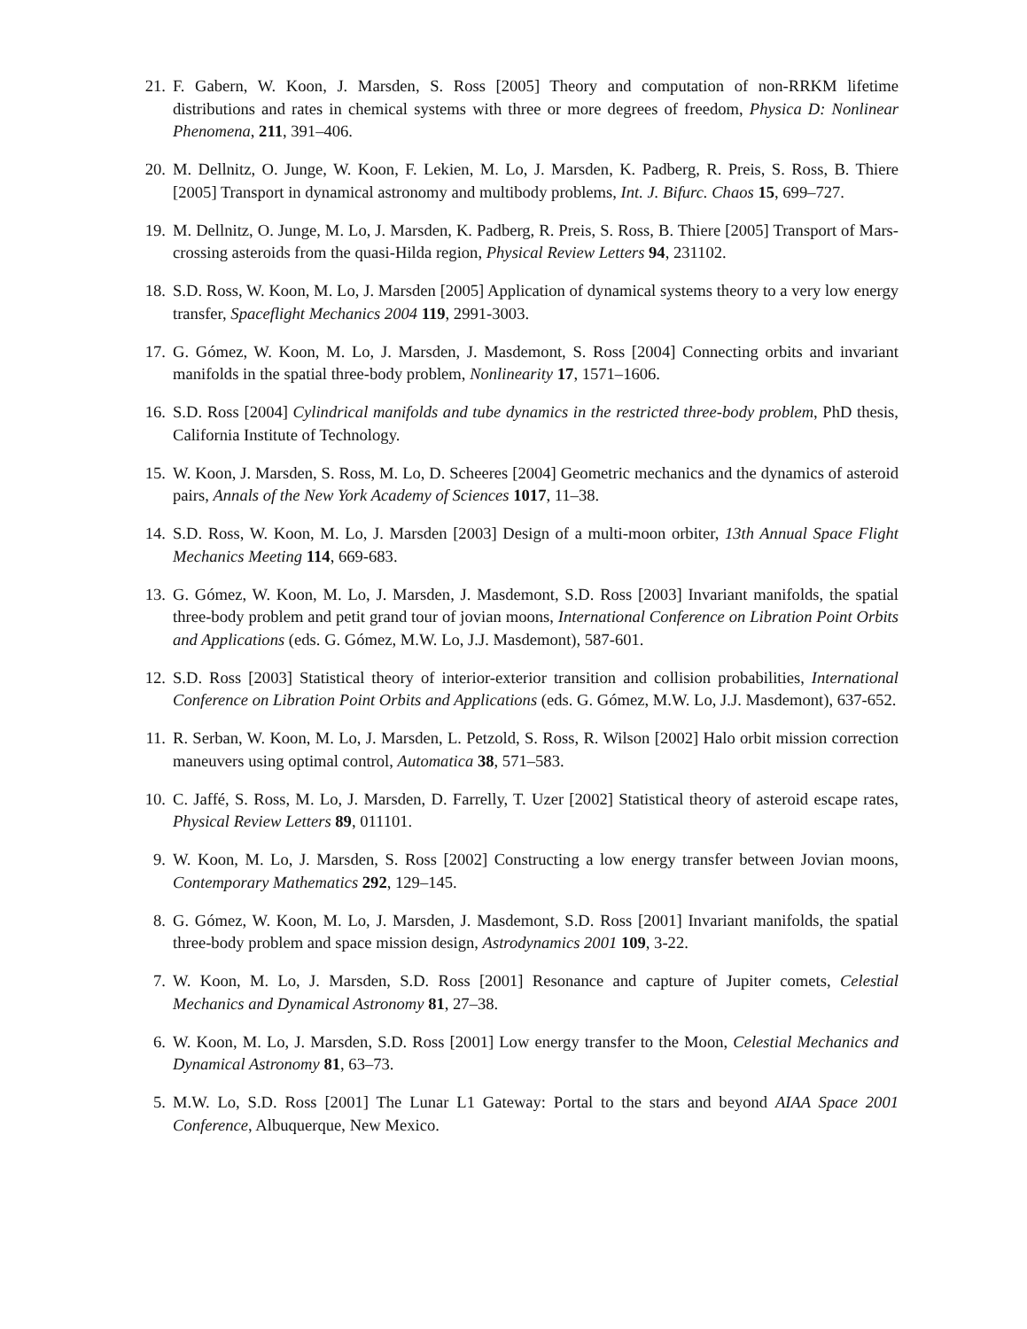21. F. Gabern, W. Koon, J. Marsden, S. Ross [2005] Theory and computation of non-RRKM lifetime distributions and rates in chemical systems with three or more degrees of freedom, Physica D: Nonlinear Phenomena, 211, 391–406.
20. M. Dellnitz, O. Junge, W. Koon, F. Lekien, M. Lo, J. Marsden, K. Padberg, R. Preis, S. Ross, B. Thiere [2005] Transport in dynamical astronomy and multibody problems, Int. J. Bifurc. Chaos 15, 699–727.
19. M. Dellnitz, O. Junge, M. Lo, J. Marsden, K. Padberg, R. Preis, S. Ross, B. Thiere [2005] Transport of Mars-crossing asteroids from the quasi-Hilda region, Physical Review Letters 94, 231102.
18. S.D. Ross, W. Koon, M. Lo, J. Marsden [2005] Application of dynamical systems theory to a very low energy transfer, Spaceflight Mechanics 2004 119, 2991-3003.
17. G. Gómez, W. Koon, M. Lo, J. Marsden, J. Masdemont, S. Ross [2004] Connecting orbits and invariant manifolds in the spatial three-body problem, Nonlinearity 17, 1571–1606.
16. S.D. Ross [2004] Cylindrical manifolds and tube dynamics in the restricted three-body problem, PhD thesis, California Institute of Technology.
15. W. Koon, J. Marsden, S. Ross, M. Lo, D. Scheeres [2004] Geometric mechanics and the dynamics of asteroid pairs, Annals of the New York Academy of Sciences 1017, 11–38.
14. S.D. Ross, W. Koon, M. Lo, J. Marsden [2003] Design of a multi-moon orbiter, 13th Annual Space Flight Mechanics Meeting 114, 669-683.
13. G. Gómez, W. Koon, M. Lo, J. Marsden, J. Masdemont, S.D. Ross [2003] Invariant manifolds, the spatial three-body problem and petit grand tour of jovian moons, International Conference on Libration Point Orbits and Applications (eds. G. Gómez, M.W. Lo, J.J. Masdemont), 587-601.
12. S.D. Ross [2003] Statistical theory of interior-exterior transition and collision probabilities, International Conference on Libration Point Orbits and Applications (eds. G. Gómez, M.W. Lo, J.J. Masdemont), 637-652.
11. R. Serban, W. Koon, M. Lo, J. Marsden, L. Petzold, S. Ross, R. Wilson [2002] Halo orbit mission correction maneuvers using optimal control, Automatica 38, 571–583.
10. C. Jaffé, S. Ross, M. Lo, J. Marsden, D. Farrelly, T. Uzer [2002] Statistical theory of asteroid escape rates, Physical Review Letters 89, 011101.
9. W. Koon, M. Lo, J. Marsden, S. Ross [2002] Constructing a low energy transfer between Jovian moons, Contemporary Mathematics 292, 129–145.
8. G. Gómez, W. Koon, M. Lo, J. Marsden, J. Masdemont, S.D. Ross [2001] Invariant manifolds, the spatial three-body problem and space mission design, Astrodynamics 2001 109, 3-22.
7. W. Koon, M. Lo, J. Marsden, S.D. Ross [2001] Resonance and capture of Jupiter comets, Celestial Mechanics and Dynamical Astronomy 81, 27–38.
6. W. Koon, M. Lo, J. Marsden, S.D. Ross [2001] Low energy transfer to the Moon, Celestial Mechanics and Dynamical Astronomy 81, 63–73.
5. M.W. Lo, S.D. Ross [2001] The Lunar L1 Gateway: Portal to the stars and beyond AIAA Space 2001 Conference, Albuquerque, New Mexico.